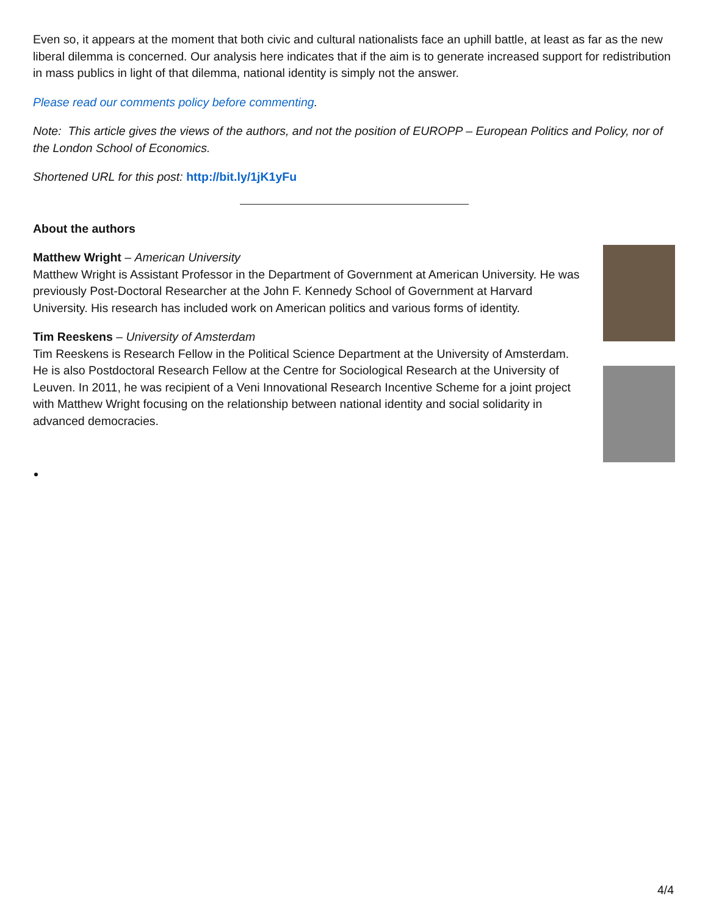Even so, it appears at the moment that both civic and cultural nationalists face an uphill battle, at least as far as the new liberal dilemma is concerned. Our analysis here indicates that if the aim is to generate increased support for redistribution in mass publics in light of that dilemma, national identity is simply not the answer.
Please read our comments policy before commenting.
Note: This article gives the views of the authors, and not the position of EUROPP – European Politics and Policy, nor of the London School of Economics.
Shortened URL for this post: http://bit.ly/1jK1yFu
About the authors
Matthew Wright – American University
Matthew Wright is Assistant Professor in the Department of Government at American University. He was previously Post-Doctoral Researcher at the John F. Kennedy School of Government at Harvard University. His research has included work on American politics and various forms of identity.
Tim Reeskens – University of Amsterdam
Tim Reeskens is Research Fellow in the Political Science Department at the University of Amsterdam. He is also Postdoctoral Research Fellow at the Centre for Sociological Research at the University of Leuven. In 2011, he was recipient of a Veni Innovational Research Incentive Scheme for a joint project with Matthew Wright focusing on the relationship between national identity and social solidarity in advanced democracies.
4/4